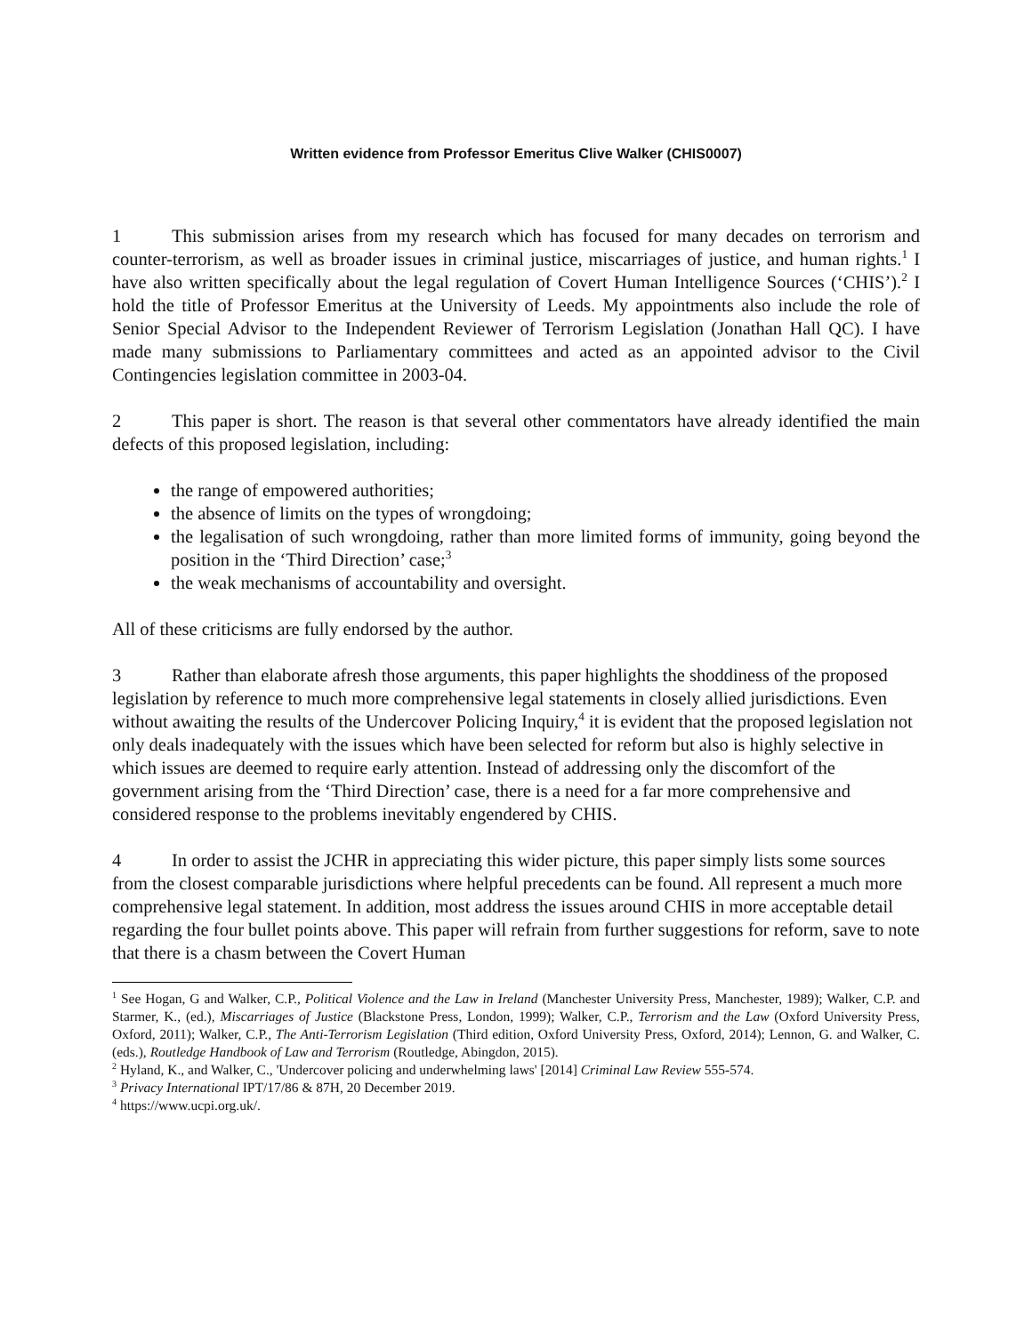Written evidence from Professor Emeritus Clive Walker (CHIS0007)
1 This submission arises from my research which has focused for many decades on terrorism and counter-terrorism, as well as broader issues in criminal justice, miscarriages of justice, and human rights.<sup>1</sup> I have also written specifically about the legal regulation of Covert Human Intelligence Sources (‘CHIS’).<sup>2</sup> I hold the title of Professor Emeritus at the University of Leeds. My appointments also include the role of Senior Special Advisor to the Independent Reviewer of Terrorism Legislation (Jonathan Hall QC). I have made many submissions to Parliamentary committees and acted as an appointed advisor to the Civil Contingencies legislation committee in 2003-04.
2 This paper is short. The reason is that several other commentators have already identified the main defects of this proposed legislation, including:
the range of empowered authorities;
the absence of limits on the types of wrongdoing;
the legalisation of such wrongdoing, rather than more limited forms of immunity, going beyond the position in the ‘Third Direction’ case;<sup>3</sup>
the weak mechanisms of accountability and oversight.
All of these criticisms are fully endorsed by the author.
3 Rather than elaborate afresh those arguments, this paper highlights the shoddiness of the proposed legislation by reference to much more comprehensive legal statements in closely allied jurisdictions. Even without awaiting the results of the Undercover Policing Inquiry,<sup>4</sup> it is evident that the proposed legislation not only deals inadequately with the issues which have been selected for reform but also is highly selective in which issues are deemed to require early attention. Instead of addressing only the discomfort of the government arising from the ‘Third Direction’ case, there is a need for a far more comprehensive and considered response to the problems inevitably engendered by CHIS.
4 In order to assist the JCHR in appreciating this wider picture, this paper simply lists some sources from the closest comparable jurisdictions where helpful precedents can be found. All represent a much more comprehensive legal statement. In addition, most address the issues around CHIS in more acceptable detail regarding the four bullet points above. This paper will refrain from further suggestions for reform, save to note that there is a chasm between the Covert Human
<sup>1</sup> See Hogan, G and Walker, C.P., Political Violence and the Law in Ireland (Manchester University Press, Manchester, 1989); Walker, C.P. and Starmer, K., (ed.), Miscarriages of Justice (Blackstone Press, London, 1999); Walker, C.P., Terrorism and the Law (Oxford University Press, Oxford, 2011); Walker, C.P., The Anti-Terrorism Legislation (Third edition, Oxford University Press, Oxford, 2014); Lennon, G. and Walker, C. (eds.), Routledge Handbook of Law and Terrorism (Routledge, Abingdon, 2015).
<sup>2</sup> Hyland, K., and Walker, C., 'Undercover policing and underwhelming laws' [2014] Criminal Law Review 555-574.
<sup>3</sup> Privacy International IPT/17/86 & 87H, 20 December 2019.
<sup>4</sup> https://www.ucpi.org.uk/.